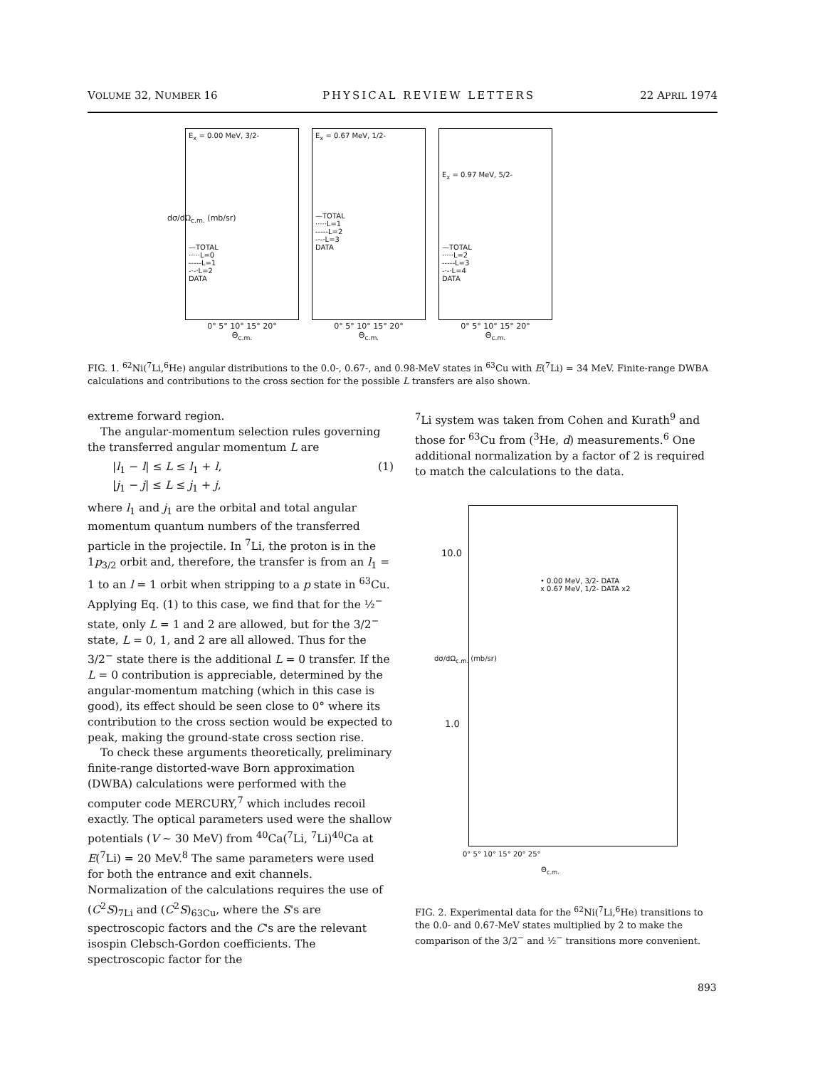VOLUME 32, NUMBER 16 PHYSICAL REVIEW LETTERS 22 APRIL 1974
E<sub>x</sub> = 0.00 MeV, 3/2-
—TOTAL
·····L=0
-----L=1
-·-·L=2
DATA
0° 5° 10° 15° 20°
Θ<sub>c.m.</sub>
E<sub>x</sub> = 0.67 MeV, 1/2-
—TOTAL
·····L=1
-----L=2
-·-·L=3
DATA
0° 5° 10° 15° 20°
Θ<sub>c.m.</sub>
E<sub>x</sub> = 0.97 MeV, 5/2-
—TOTAL
·····L=2
-----L=3
-·-·L=4
DATA
0° 5° 10° 15° 20°
Θ<sub>c.m.</sub>
dσ/dΩ<sub>c.m.</sub> (mb/sr)
FIG. 1. <sup>62</sup>Ni(<sup>7</sup>Li,<sup>6</sup>He) angular distributions to the 0.0-, 0.67-, and 0.98-MeV states in <sup>63</sup>Cu with E(<sup>7</sup>Li) = 34 MeV. Finite-range DWBA calculations and contributions to the cross section for the possible L transfers are also shown.
extreme forward region.
The angular-momentum selection rules governing the transferred angular momentum L are
|l<sub>1</sub> − l| ≤ L ≤ l<sub>1</sub> + l, (1)
|j<sub>1</sub> − j| ≤ L ≤ j<sub>1</sub> + j,
where l<sub>1</sub> and j<sub>1</sub> are the orbital and total angular momentum quantum numbers of the transferred particle in the projectile. In <sup>7</sup>Li, the proton is in the 1p<sub>3/2</sub> orbit and, therefore, the transfer is from an l<sub>1</sub> = 1 to an l = 1 orbit when stripping to a p state in <sup>63</sup>Cu. Applying Eq. (1) to this case, we find that for the ½<sup>−</sup> state, only L = 1 and 2 are allowed, but for the 3/2<sup>−</sup> state, L = 0, 1, and 2 are all allowed. Thus for the 3/2<sup>−</sup> state there is the additional L = 0 transfer. If the L = 0 contribution is appreciable, determined by the angular-momentum matching (which in this case is good), its effect should be seen close to 0° where its contribution to the cross section would be expected to peak, making the ground-state cross section rise.
To check these arguments theoretically, preliminary finite-range distorted-wave Born approximation (DWBA) calculations were performed with the computer code MERCURY,<sup>7</sup> which includes recoil exactly. The optical parameters used were the shallow potentials (V ~ 30 MeV) from <sup>40</sup>Ca(<sup>7</sup>Li, <sup>7</sup>Li)<sup>40</sup>Ca at E(<sup>7</sup>Li) = 20 MeV.<sup>8</sup> The same parameters were used for both the entrance and exit channels. Normalization of the calculations requires the use of (C<sup>2</sup>S)<sub>7Li</sub> and (C<sup>2</sup>S)<sub>63Cu</sub>, where the S's are spectroscopic factors and the C's are the relevant isospin Clebsch-Gordon coefficients. The spectroscopic factor for the
<sup>7</sup>Li system was taken from Cohen and Kurath<sup>9</sup> and those for <sup>63</sup>Cu from (<sup>3</sup>He, d) measurements.<sup>6</sup> One additional normalization by a factor of 2 is required to match the calculations to the data.
10.0
1.0
dσ/dΩ<sub>c.m.</sub> (mb/sr)
• 0.00 MeV, 3/2- DATA
x 0.67 MeV, 1/2- DATA x2
0° 5° 10° 15° 20° 25°
Θ<sub>c.m.</sub>
FIG. 2. Experimental data for the <sup>62</sup>Ni(<sup>7</sup>Li,<sup>6</sup>He) transitions to the 0.0- and 0.67-MeV states multiplied by 2 to make the comparison of the 3/2<sup>−</sup> and ½<sup>−</sup> transitions more convenient.
893